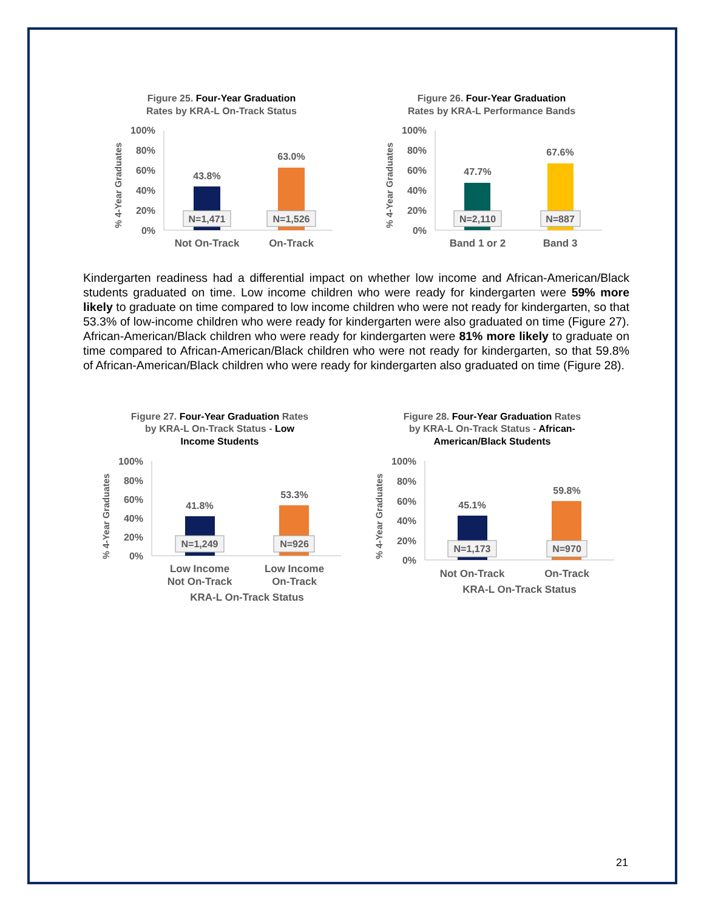Figure 25. Four-Year Graduation
Rates by KRA-L On-Track Status
% 4-Year Graduates
100%
80%
60%
40%
20%
0%
43.8%
63.0%
N=1,471
N=1,526
Not On-Track
On-Track
Figure 26. Four-Year Graduation
Rates by KRA-L Performance Bands
% 4-Year Graduates
100%
80%
60%
40%
20%
0%
47.7%
67.6%
N=2,110
N=887
Band 1 or 2
Band 3
Kindergarten readiness had a differential impact on whether low income and African-American/Black students graduated on time. Low income children who were ready for kindergarten were 59% more likely to graduate on time compared to low income children who were not ready for kindergarten, so that 53.3% of low-income children who were ready for kindergarten were also graduated on time (Figure 27). African-American/Black children who were ready for kindergarten were 81% more likely to graduate on time compared to African-American/Black children who were not ready for kindergarten, so that 59.8% of African-American/Black children who were ready for kindergarten also graduated on time (Figure 28).
Figure 27. Four-Year Graduation Rates
by KRA-L On-Track Status - Low
Income Students
% 4-Year Graduates
100%
80%
60%
40%
20%
0%
41.8%
53.3%
N=1,249
N=926
Low Income
Not On-Track
Low Income
On-Track
KRA-L On-Track Status
Figure 28. Four-Year Graduation Rates
by KRA-L On-Track Status - African-
American/Black Students
% 4-Year Graduates
100%
80%
60%
40%
20%
0%
45.1%
59.8%
N=1,173
N=970
Not On-Track
On-Track
KRA-L On-Track Status
21